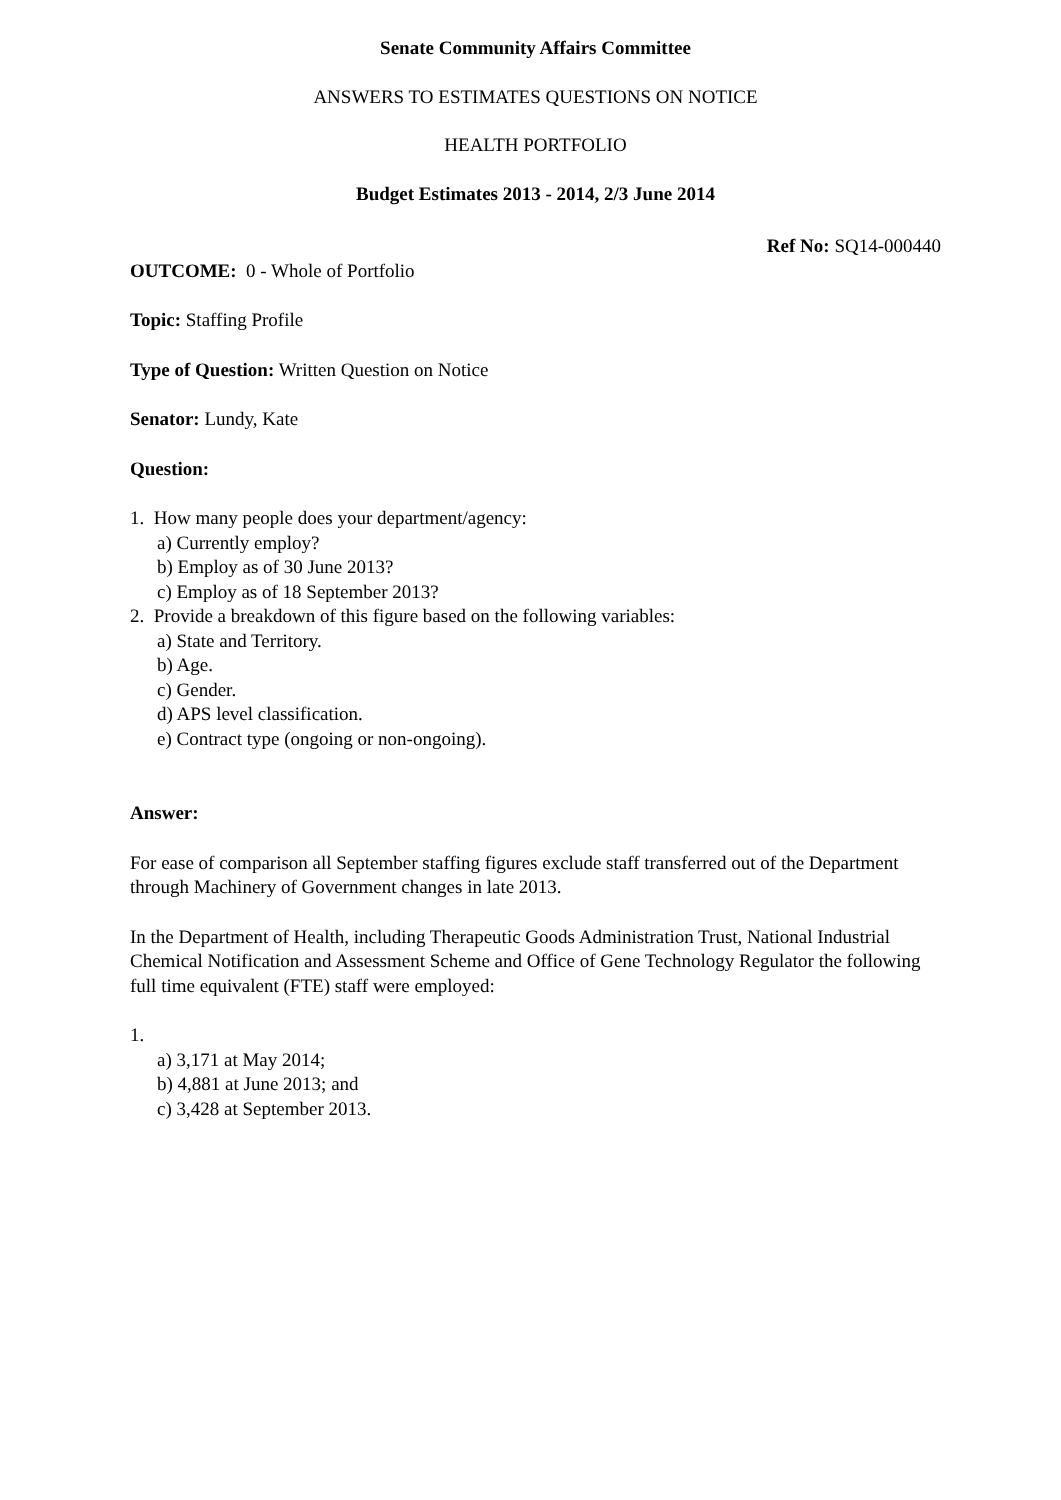Senate Community Affairs Committee
ANSWERS TO ESTIMATES QUESTIONS ON NOTICE
HEALTH PORTFOLIO
Budget Estimates 2013 - 2014, 2/3 June 2014
Ref No: SQ14-000440
OUTCOME: 0 - Whole of Portfolio
Topic: Staffing Profile
Type of Question: Written Question on Notice
Senator: Lundy, Kate
Question:
1. How many people does your department/agency:
a) Currently employ?
b) Employ as of 30 June 2013?
c) Employ as of 18 September 2013?
2. Provide a breakdown of this figure based on the following variables:
a) State and Territory.
b) Age.
c) Gender.
d) APS level classification.
e) Contract type (ongoing or non-ongoing).
Answer:
For ease of comparison all September staffing figures exclude staff transferred out of the Department through Machinery of Government changes in late 2013.
In the Department of Health, including Therapeutic Goods Administration Trust, National Industrial Chemical Notification and Assessment Scheme and Office of Gene Technology Regulator the following full time equivalent (FTE) staff were employed:
1.
a) 3,171 at May 2014;
b) 4,881 at June 2013; and
c) 3,428 at September 2013.